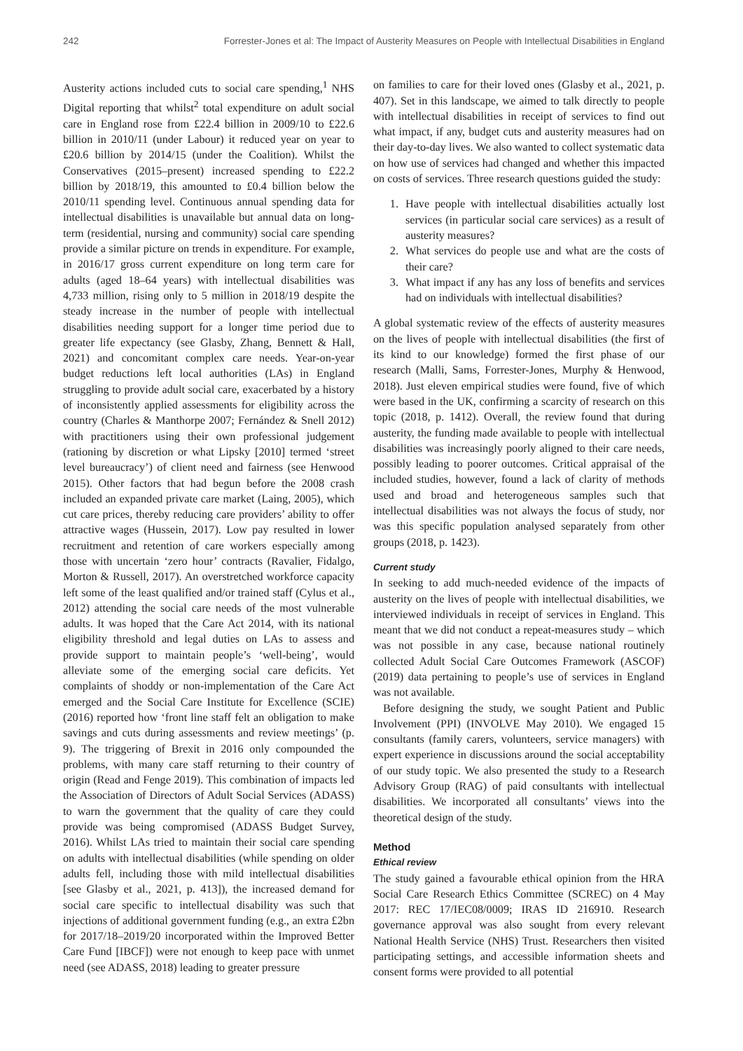242 Forrester-Jones et al: The Impact of Austerity Measures on People with Intellectual Disabilities in England
Austerity actions included cuts to social care spending,<sup>1</sup> NHS Digital reporting that whilst<sup>2</sup> total expenditure on adult social care in England rose from £22.4 billion in 2009/10 to £22.6 billion in 2010/11 (under Labour) it reduced year on year to £20.6 billion by 2014/15 (under the Coalition). Whilst the Conservatives (2015–present) increased spending to £22.2 billion by 2018/19, this amounted to £0.4 billion below the 2010/11 spending level. Continuous annual spending data for intellectual disabilities is unavailable but annual data on long-term (residential, nursing and community) social care spending provide a similar picture on trends in expenditure. For example, in 2016/17 gross current expenditure on long term care for adults (aged 18–64 years) with intellectual disabilities was 4,733 million, rising only to 5 million in 2018/19 despite the steady increase in the number of people with intellectual disabilities needing support for a longer time period due to greater life expectancy (see Glasby, Zhang, Bennett & Hall, 2021) and concomitant complex care needs. Year-on-year budget reductions left local authorities (LAs) in England struggling to provide adult social care, exacerbated by a history of inconsistently applied assessments for eligibility across the country (Charles & Manthorpe 2007; Fernández & Snell 2012) with practitioners using their own professional judgement (rationing by discretion or what Lipsky [2010] termed ‘street level bureaucracy’) of client need and fairness (see Henwood 2015). Other factors that had begun before the 2008 crash included an expanded private care market (Laing, 2005), which cut care prices, thereby reducing care providers’ ability to offer attractive wages (Hussein, 2017). Low pay resulted in lower recruitment and retention of care workers especially among those with uncertain ‘zero hour’ contracts (Ravalier, Fidalgo, Morton & Russell, 2017). An overstretched workforce capacity left some of the least qualified and/or trained staff (Cylus et al., 2012) attending the social care needs of the most vulnerable adults. It was hoped that the Care Act 2014, with its national eligibility threshold and legal duties on LAs to assess and provide support to maintain people’s ‘well-being’, would alleviate some of the emerging social care deficits. Yet complaints of shoddy or non-implementation of the Care Act emerged and the Social Care Institute for Excellence (SCIE) (2016) reported how ‘front line staff felt an obligation to make savings and cuts during assessments and review meetings’ (p. 9). The triggering of Brexit in 2016 only compounded the problems, with many care staff returning to their country of origin (Read and Fenge 2019). This combination of impacts led the Association of Directors of Adult Social Services (ADASS) to warn the government that the quality of care they could provide was being compromised (ADASS Budget Survey, 2016). Whilst LAs tried to maintain their social care spending on adults with intellectual disabilities (while spending on older adults fell, including those with mild intellectual disabilities [see Glasby et al., 2021, p. 413]), the increased demand for social care specific to intellectual disability was such that injections of additional government funding (e.g., an extra £2bn for 2017/18–2019/20 incorporated within the Improved Better Care Fund [IBCF]) were not enough to keep pace with unmet need (see ADASS, 2018) leading to greater pressure
on families to care for their loved ones (Glasby et al., 2021, p. 407). Set in this landscape, we aimed to talk directly to people with intellectual disabilities in receipt of services to find out what impact, if any, budget cuts and austerity measures had on their day-to-day lives. We also wanted to collect systematic data on how use of services had changed and whether this impacted on costs of services. Three research questions guided the study:
1. Have people with intellectual disabilities actually lost services (in particular social care services) as a result of austerity measures?
2. What services do people use and what are the costs of their care?
3. What impact if any has any loss of benefits and services had on individuals with intellectual disabilities?
A global systematic review of the effects of austerity measures on the lives of people with intellectual disabilities (the first of its kind to our knowledge) formed the first phase of our research (Malli, Sams, Forrester-Jones, Murphy & Henwood, 2018). Just eleven empirical studies were found, five of which were based in the UK, confirming a scarcity of research on this topic (2018, p. 1412). Overall, the review found that during austerity, the funding made available to people with intellectual disabilities was increasingly poorly aligned to their care needs, possibly leading to poorer outcomes. Critical appraisal of the included studies, however, found a lack of clarity of methods used and broad and heterogeneous samples such that intellectual disabilities was not always the focus of study, nor was this specific population analysed separately from other groups (2018, p. 1423).
Current study
In seeking to add much-needed evidence of the impacts of austerity on the lives of people with intellectual disabilities, we interviewed individuals in receipt of services in England. This meant that we did not conduct a repeat-measures study – which was not possible in any case, because national routinely collected Adult Social Care Outcomes Framework (ASCOF) (2019) data pertaining to people’s use of services in England was not available.
Before designing the study, we sought Patient and Public Involvement (PPI) (INVOLVE May 2010). We engaged 15 consultants (family carers, volunteers, service managers) with expert experience in discussions around the social acceptability of our study topic. We also presented the study to a Research Advisory Group (RAG) of paid consultants with intellectual disabilities. We incorporated all consultants’ views into the theoretical design of the study.
Method
Ethical review
The study gained a favourable ethical opinion from the HRA Social Care Research Ethics Committee (SCREC) on 4 May 2017: REC 17/IEC08/0009; IRAS ID 216910. Research governance approval was also sought from every relevant National Health Service (NHS) Trust. Researchers then visited participating settings, and accessible information sheets and consent forms were provided to all potential